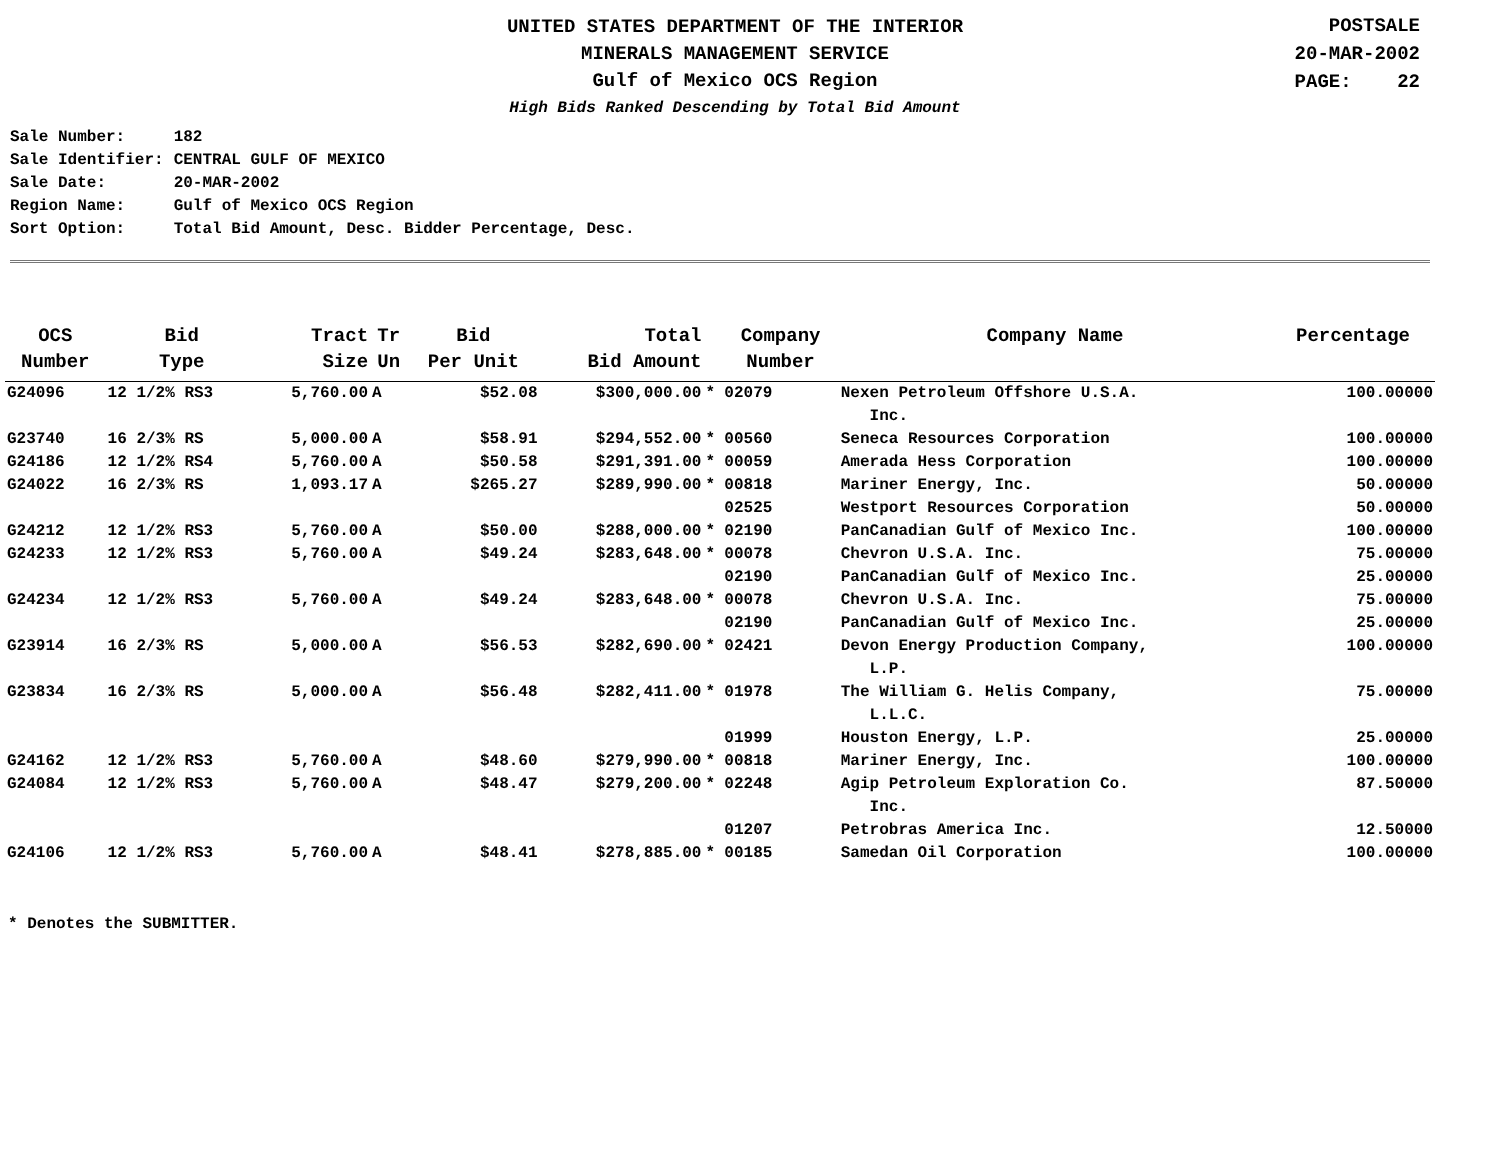UNITED STATES DEPARTMENT OF THE INTERIOR
MINERALS MANAGEMENT SERVICE
Gulf of Mexico OCS Region
High Bids Ranked Descending by Total Bid Amount
POSTSALE
20-MAR-2002
PAGE: 22
| Sale Number: | 182 |
| Sale Identifier: | CENTRAL GULF OF MEXICO |
| Sale Date: | 20-MAR-2002 |
| Region Name: | Gulf of Mexico OCS Region |
| Sort Option: | Total Bid Amount, Desc. Bidder Percentage, Desc. |
| OCS Number | Bid Type | Tract Size | Tr Un | Bid Per Unit | Total Bid Amount | | Company Number | Company Name | Percentage |
| --- | --- | --- | --- | --- | --- | --- | --- | --- | --- |
| G24096 | 12 1/2% RS3 | 5,760.00 | A | $52.08 | $300,000.00 | * | 02079 | Nexen Petroleum Offshore U.S.A. Inc. | 100.00000 |
| G23740 | 16 2/3% RS | 5,000.00 | A | $58.91 | $294,552.00 | * | 00560 | Seneca Resources Corporation | 100.00000 |
| G24186 | 12 1/2% RS4 | 5,760.00 | A | $50.58 | $291,391.00 | * | 00059 | Amerada Hess Corporation | 100.00000 |
| G24022 | 16 2/3% RS | 1,093.17 | A | $265.27 | $289,990.00 | * | 00818 | Mariner Energy, Inc. | 50.00000 |
| | | | | | | | 02525 | Westport Resources Corporation | 50.00000 |
| G24212 | 12 1/2% RS3 | 5,760.00 | A | $50.00 | $288,000.00 | * | 02190 | PanCanadian Gulf of Mexico Inc. | 100.00000 |
| G24233 | 12 1/2% RS3 | 5,760.00 | A | $49.24 | $283,648.00 | * | 00078 | Chevron U.S.A. Inc. | 75.00000 |
| | | | | | | | 02190 | PanCanadian Gulf of Mexico Inc. | 25.00000 |
| G24234 | 12 1/2% RS3 | 5,760.00 | A | $49.24 | $283,648.00 | * | 00078 | Chevron U.S.A. Inc. | 75.00000 |
| | | | | | | | 02190 | PanCanadian Gulf of Mexico Inc. | 25.00000 |
| G23914 | 16 2/3% RS | 5,000.00 | A | $56.53 | $282,690.00 | * | 02421 | Devon Energy Production Company, L.P. | 100.00000 |
| G23834 | 16 2/3% RS | 5,000.00 | A | $56.48 | $282,411.00 | * | 01978 | The William G. Helis Company, L.L.C. | 75.00000 |
| | | | | | | | 01999 | Houston Energy, L.P. | 25.00000 |
| G24162 | 12 1/2% RS3 | 5,760.00 | A | $48.60 | $279,990.00 | * | 00818 | Mariner Energy, Inc. | 100.00000 |
| G24084 | 12 1/2% RS3 | 5,760.00 | A | $48.47 | $279,200.00 | * | 02248 | Agip Petroleum Exploration Co. Inc. | 87.50000 |
| | | | | | | | 01207 | Petrobras America Inc. | 12.50000 |
| G24106 | 12 1/2% RS3 | 5,760.00 | A | $48.41 | $278,885.00 | * | 00185 | Samedan Oil Corporation | 100.00000 |
* Denotes the SUBMITTER.